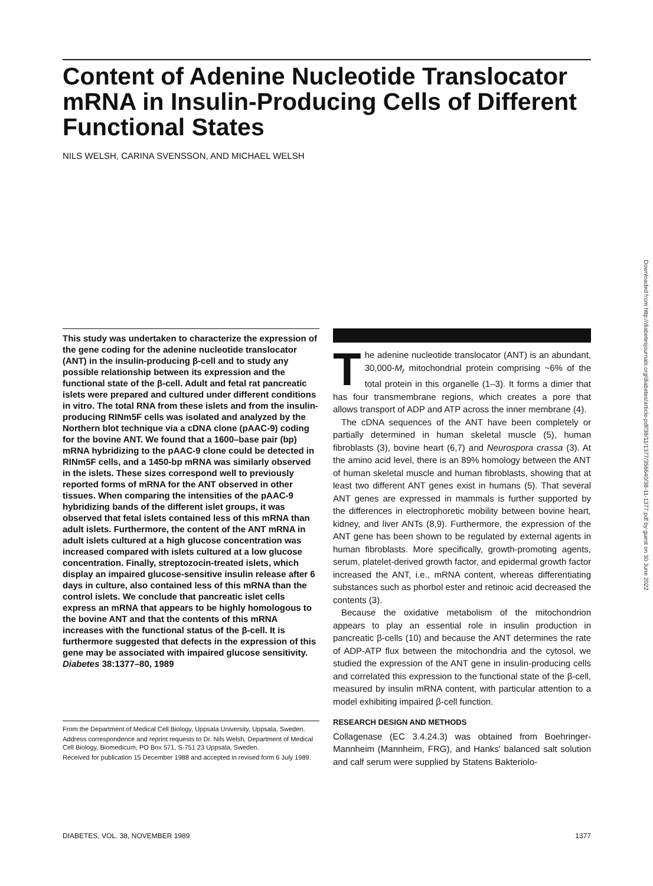Content of Adenine Nucleotide Translocator mRNA in Insulin-Producing Cells of Different Functional States
NILS WELSH, CARINA SVENSSON, AND MICHAEL WELSH
This study was undertaken to characterize the expression of the gene coding for the adenine nucleotide translocator (ANT) in the insulin-producing β-cell and to study any possible relationship between its expression and the functional state of the β-cell. Adult and fetal rat pancreatic islets were prepared and cultured under different conditions in vitro. The total RNA from these islets and from the insulin-producing RINm5F cells was isolated and analyzed by the Northern blot technique via a cDNA clone (pAAC-9) coding for the bovine ANT. We found that a 1600–base pair (bp) mRNA hybridizing to the pAAC-9 clone could be detected in RINm5F cells, and a 1450-bp mRNA was similarly observed in the islets. These sizes correspond well to previously reported forms of mRNA for the ANT observed in other tissues. When comparing the intensities of the pAAC-9 hybridizing bands of the different islet groups, it was observed that fetal islets contained less of this mRNA than adult islets. Furthermore, the content of the ANT mRNA in adult islets cultured at a high glucose concentration was increased compared with islets cultured at a low glucose concentration. Finally, streptozocin-treated islets, which display an impaired glucose-sensitive insulin release after 6 days in culture, also contained less of this mRNA than the control islets. We conclude that pancreatic islet cells express an mRNA that appears to be highly homologous to the bovine ANT and that the contents of this mRNA increases with the functional status of the β-cell. It is furthermore suggested that defects in the expression of this gene may be associated with impaired glucose sensitivity. Diabetes 38:1377–80, 1989
From the Department of Medical Cell Biology, Uppsala University, Uppsala, Sweden.
Address correspondence and reprint requests to Dr. Nils Welsh, Department of Medical Cell Biology, Biomedicum, PO Box 571, S-751 23 Uppsala, Sweden.
Received for publication 15 December 1988 and accepted in revised form 6 July 1989.
The adenine nucleotide translocator (ANT) is an abundant, 30,000-M<sub>r</sub> mitochondrial protein comprising ~6% of the total protein in this organelle (1–3). It forms a dimer that has four transmembrane regions, which creates a pore that allows transport of ADP and ATP across the inner membrane (4).
The cDNA sequences of the ANT have been completely or partially determined in human skeletal muscle (5), human fibroblasts (3), bovine heart (6,7) and Neurospora crassa (3). At the amino acid level, there is an 89% homology between the ANT of human skeletal muscle and human fibroblasts, showing that at least two different ANT genes exist in humans (5). That several ANT genes are expressed in mammals is further supported by the differences in electrophoretic mobility between bovine heart, kidney, and liver ANTs (8,9). Furthermore, the expression of the ANT gene has been shown to be regulated by external agents in human fibroblasts. More specifically, growth-promoting agents, serum, platelet-derived growth factor, and epidermal growth factor increased the ANT, i.e., mRNA content, whereas differentiating substances such as phorbol ester and retinoic acid decreased the contents (3).
Because the oxidative metabolism of the mitochondrion appears to play an essential role in insulin production in pancreatic β-cells (10) and because the ANT determines the rate of ADP-ATP flux between the mitochondria and the cytosol, we studied the expression of the ANT gene in insulin-producing cells and correlated this expression to the functional state of the β-cell, measured by insulin mRNA content, with particular attention to a model exhibiting impaired β-cell function.
RESEARCH DESIGN AND METHODS
Collagenase (EC 3.4.24.3) was obtained from Boehringer-Mannheim (Mannheim, FRG), and Hanks' balanced salt solution and calf serum were supplied by Statens Bakteriolo-
DIABETES, VOL. 38, NOVEMBER 1989 1377
Downloaded from http://diabetesjournals.org/diabetes/article-pdf/38/11/1377/356640/38-11-1377.pdf by guest on 30 June 2022